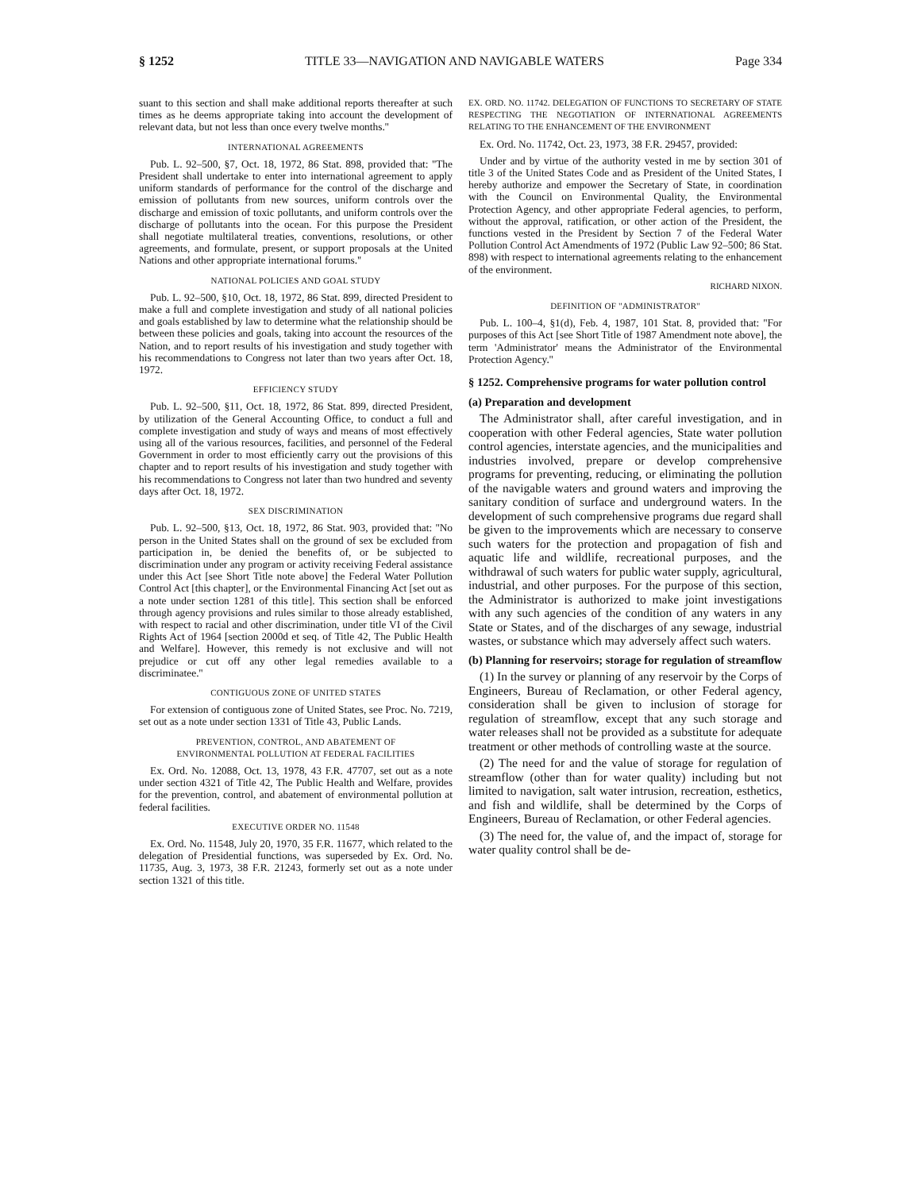§ 1252 TITLE 33—NAVIGATION AND NAVIGABLE WATERS Page 334
suant to this section and shall make additional reports thereafter at such times as he deems appropriate taking into account the development of relevant data, but not less than once every twelve months.''
INTERNATIONAL AGREEMENTS
Pub. L. 92–500, §7, Oct. 18, 1972, 86 Stat. 898, provided that: ''The President shall undertake to enter into international agreement to apply uniform standards of performance for the control of the discharge and emission of pollutants from new sources, uniform controls over the discharge and emission of toxic pollutants, and uniform controls over the discharge of pollutants into the ocean. For this purpose the President shall negotiate multilateral treaties, conventions, resolutions, or other agreements, and formulate, present, or support proposals at the United Nations and other appropriate international forums.''
NATIONAL POLICIES AND GOAL STUDY
Pub. L. 92–500, §10, Oct. 18, 1972, 86 Stat. 899, directed President to make a full and complete investigation and study of all national policies and goals established by law to determine what the relationship should be between these policies and goals, taking into account the resources of the Nation, and to report results of his investigation and study together with his recommendations to Congress not later than two years after Oct. 18, 1972.
EFFICIENCY STUDY
Pub. L. 92–500, §11, Oct. 18, 1972, 86 Stat. 899, directed President, by utilization of the General Accounting Office, to conduct a full and complete investigation and study of ways and means of most effectively using all of the various resources, facilities, and personnel of the Federal Government in order to most efficiently carry out the provisions of this chapter and to report results of his investigation and study together with his recommendations to Congress not later than two hundred and seventy days after Oct. 18, 1972.
SEX DISCRIMINATION
Pub. L. 92–500, §13, Oct. 18, 1972, 86 Stat. 903, provided that: ''No person in the United States shall on the ground of sex be excluded from participation in, be denied the benefits of, or be subjected to discrimination under any program or activity receiving Federal assistance under this Act [see Short Title note above] the Federal Water Pollution Control Act [this chapter], or the Environmental Financing Act [set out as a note under section 1281 of this title]. This section shall be enforced through agency provisions and rules similar to those already established, with respect to racial and other discrimination, under title VI of the Civil Rights Act of 1964 [section 2000d et seq. of Title 42, The Public Health and Welfare]. However, this remedy is not exclusive and will not prejudice or cut off any other legal remedies available to a discriminatee.''
CONTIGUOUS ZONE OF UNITED STATES
For extension of contiguous zone of United States, see Proc. No. 7219, set out as a note under section 1331 of Title 43, Public Lands.
PREVENTION, CONTROL, AND ABATEMENT OF
ENVIRONMENTAL POLLUTION AT FEDERAL FACILITIES
Ex. Ord. No. 12088, Oct. 13, 1978, 43 F.R. 47707, set out as a note under section 4321 of Title 42, The Public Health and Welfare, provides for the prevention, control, and abatement of environmental pollution at federal facilities.
EXECUTIVE ORDER NO. 11548
Ex. Ord. No. 11548, July 20, 1970, 35 F.R. 11677, which related to the delegation of Presidential functions, was superseded by Ex. Ord. No. 11735, Aug. 3, 1973, 38 F.R. 21243, formerly set out as a note under section 1321 of this title.
EX. ORD. NO. 11742. DELEGATION OF FUNCTIONS TO SECRETARY OF STATE RESPECTING THE NEGOTIATION OF INTERNATIONAL AGREEMENTS RELATING TO THE ENHANCEMENT OF THE ENVIRONMENT
Ex. Ord. No. 11742, Oct. 23, 1973, 38 F.R. 29457, provided:
Under and by virtue of the authority vested in me by section 301 of title 3 of the United States Code and as President of the United States, I hereby authorize and empower the Secretary of State, in coordination with the Council on Environmental Quality, the Environmental Protection Agency, and other appropriate Federal agencies, to perform, without the approval, ratification, or other action of the President, the functions vested in the President by Section 7 of the Federal Water Pollution Control Act Amendments of 1972 (Public Law 92–500; 86 Stat. 898) with respect to international agreements relating to the enhancement of the environment.
RICHARD NIXON.
DEFINITION OF ''ADMINISTRATOR''
Pub. L. 100–4, §1(d), Feb. 4, 1987, 101 Stat. 8, provided that: ''For purposes of this Act [see Short Title of 1987 Amendment note above], the term 'Administrator' means the Administrator of the Environmental Protection Agency.''
§ 1252. Comprehensive programs for water pollution control
(a) Preparation and development
The Administrator shall, after careful investigation, and in cooperation with other Federal agencies, State water pollution control agencies, interstate agencies, and the municipalities and industries involved, prepare or develop comprehensive programs for preventing, reducing, or eliminating the pollution of the navigable waters and ground waters and improving the sanitary condition of surface and underground waters. In the development of such comprehensive programs due regard shall be given to the improvements which are necessary to conserve such waters for the protection and propagation of fish and aquatic life and wildlife, recreational purposes, and the withdrawal of such waters for public water supply, agricultural, industrial, and other purposes. For the purpose of this section, the Administrator is authorized to make joint investigations with any such agencies of the condition of any waters in any State or States, and of the discharges of any sewage, industrial wastes, or substance which may adversely affect such waters.
(b) Planning for reservoirs; storage for regulation of streamflow
(1) In the survey or planning of any reservoir by the Corps of Engineers, Bureau of Reclamation, or other Federal agency, consideration shall be given to inclusion of storage for regulation of streamflow, except that any such storage and water releases shall not be provided as a substitute for adequate treatment or other methods of controlling waste at the source.
(2) The need for and the value of storage for regulation of streamflow (other than for water quality) including but not limited to navigation, salt water intrusion, recreation, esthetics, and fish and wildlife, shall be determined by the Corps of Engineers, Bureau of Reclamation, or other Federal agencies.
(3) The need for, the value of, and the impact of, storage for water quality control shall be de-